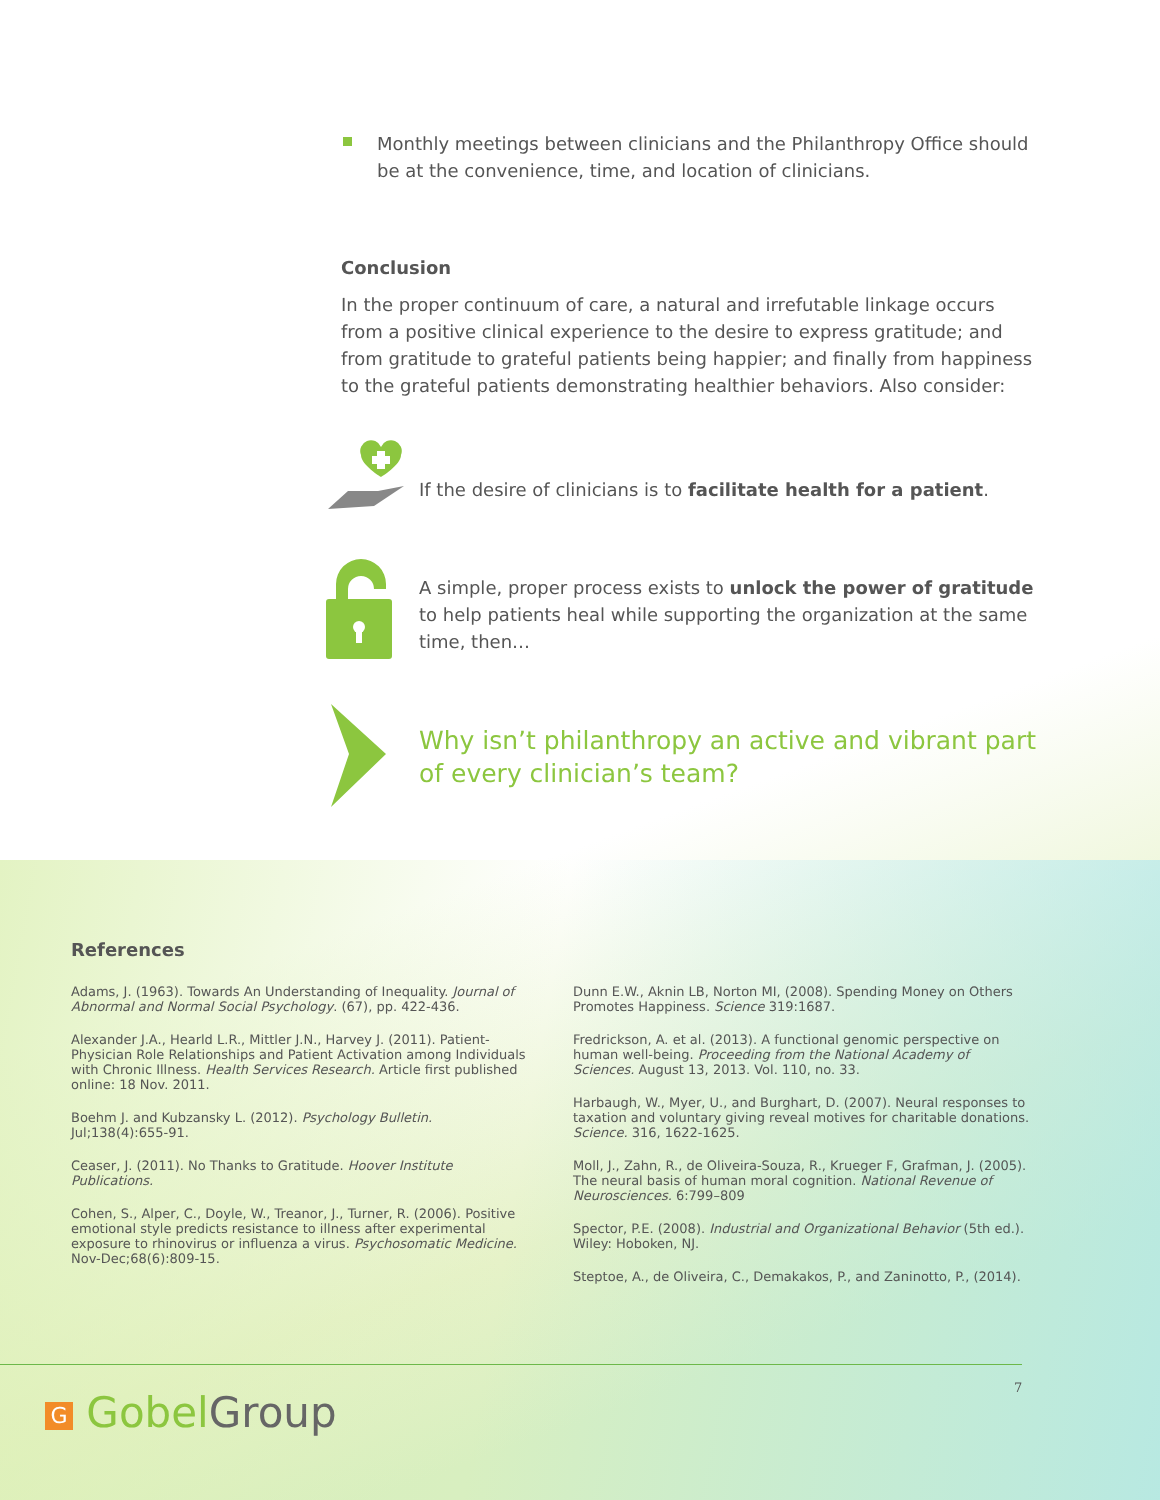Monthly meetings between clinicians and the Philanthropy Office should be at the convenience, time, and location of clinicians.
Conclusion
In the proper continuum of care, a natural and irrefutable linkage occurs from a positive clinical experience to the desire to express gratitude; and from gratitude to grateful patients being happier; and finally from happiness to the grateful patients demonstrating healthier behaviors. Also consider:
If the desire of clinicians is to facilitate health for a patient.
A simple, proper process exists to unlock the power of gratitude to help patients heal while supporting the organization at the same time, then…
Why isn’t philanthropy an active and vibrant part of every clinician’s team?
References
Adams, J. (1963). Towards An Understanding of Inequality. Journal of Abnormal and Normal Social Psychology. (67), pp. 422-436.
Alexander J.A., Hearld L.R., Mittler J.N., Harvey J. (2011). Patient-Physician Role Relationships and Patient Activation among Individuals with Chronic Illness. Health Services Research. Article first published online: 18 Nov. 2011.
Boehm J. and Kubzansky L. (2012). Psychology Bulletin. Jul;138(4):655-91.
Ceaser, J. (2011). No Thanks to Gratitude. Hoover Institute Publications.
Cohen, S., Alper, C., Doyle, W., Treanor, J., Turner, R. (2006). Positive emotional style predicts resistance to illness after experimental exposure to rhinovirus or influenza a virus. Psychosomatic Medicine. Nov-Dec;68(6):809-15.
Dunn E.W., Aknin LB, Norton MI, (2008). Spending Money on Others Promotes Happiness. Science 319:1687.
Fredrickson, A. et al. (2013). A functional genomic perspective on human well-being. Proceeding from the National Academy of Sciences. August 13, 2013. Vol. 110, no. 33.
Harbaugh, W., Myer, U., and Burghart, D. (2007). Neural responses to taxation and voluntary giving reveal motives for charitable donations. Science. 316, 1622-1625.
Moll, J., Zahn, R., de Oliveira-Souza, R., Krueger F, Grafman, J. (2005). The neural basis of human moral cognition. National Revenue of Neurosciences. 6:799–809
Spector, P.E. (2008). Industrial and Organizational Behavior (5th ed.). Wiley: Hoboken, NJ.
Steptoe, A., de Oliveira, C., Demakakos, P., and Zaninotto, P., (2014).
7
G GobelGroup